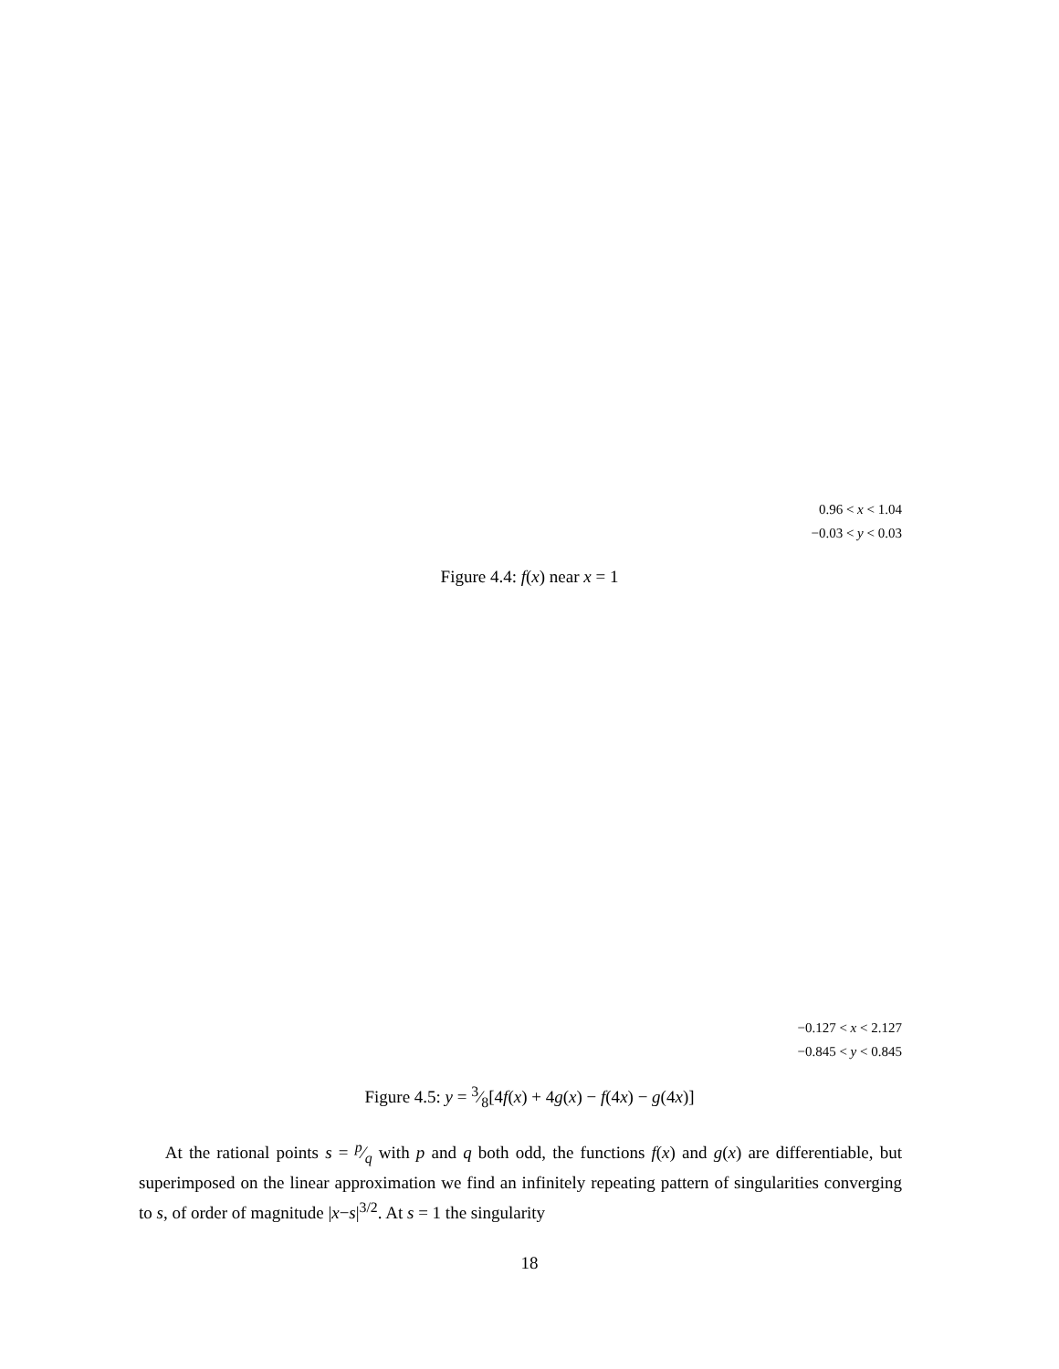0.96 < x < 1.04
−0.03 < y < 0.03
Figure 4.4: f(x) near x = 1
−0.127 < x < 2.127
−0.845 < y < 0.845
Figure 4.5: y = 3⁄8[4f(x) + 4g(x) − f(4x) − g(4x)]
At the rational points s = p⁄q with p and q both odd, the functions f(x) and g(x) are differentiable, but superimposed on the linear approximation we find an infinitely repeating pattern of singularities converging to s, of order of magnitude |x−s|<sup>3/2</sup>. At s = 1 the singularity
18